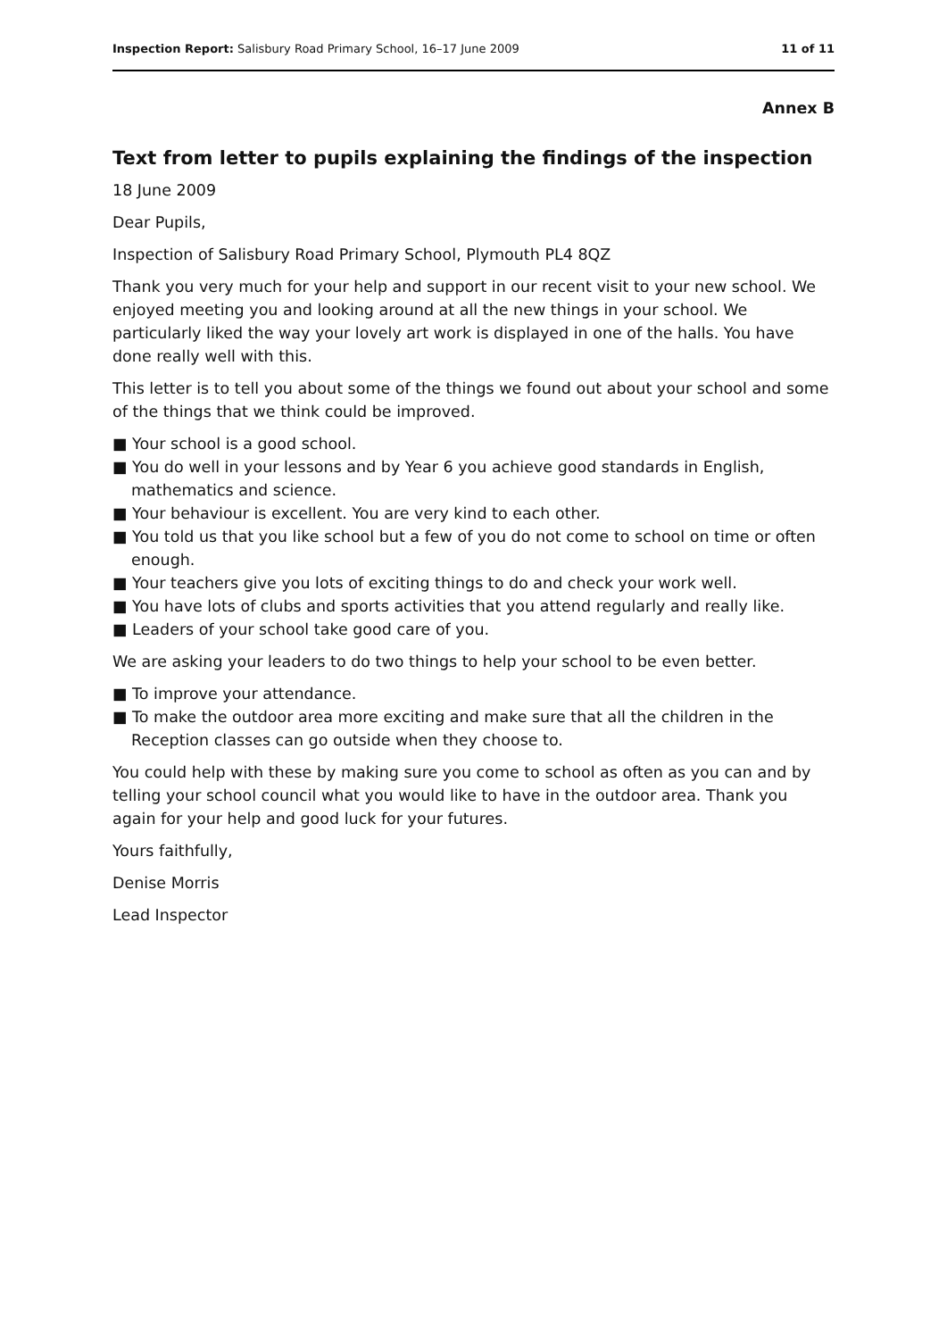Inspection Report: Salisbury Road Primary School, 16–17 June 2009 11 of 11
Annex B
Text from letter to pupils explaining the findings of the inspection
18 June 2009
Dear Pupils,
Inspection of Salisbury Road Primary School, Plymouth PL4 8QZ
Thank you very much for your help and support in our recent visit to your new school. We enjoyed meeting you and looking around at all the new things in your school. We particularly liked the way your lovely art work is displayed in one of the halls. You have done really well with this.
This letter is to tell you about some of the things we found out about your school and some of the things that we think could be improved.
■ Your school is a good school.
■ You do well in your lessons and by Year 6 you achieve good standards in English, mathematics and science.
■ Your behaviour is excellent. You are very kind to each other.
■ You told us that you like school but a few of you do not come to school on time or often enough.
■ Your teachers give you lots of exciting things to do and check your work well.
■ You have lots of clubs and sports activities that you attend regularly and really like.
■ Leaders of your school take good care of you.
We are asking your leaders to do two things to help your school to be even better.
■ To improve your attendance.
■ To make the outdoor area more exciting and make sure that all the children in the Reception classes can go outside when they choose to.
You could help with these by making sure you come to school as often as you can and by telling your school council what you would like to have in the outdoor area. Thank you again for your help and good luck for your futures.
Yours faithfully,
Denise Morris
Lead Inspector